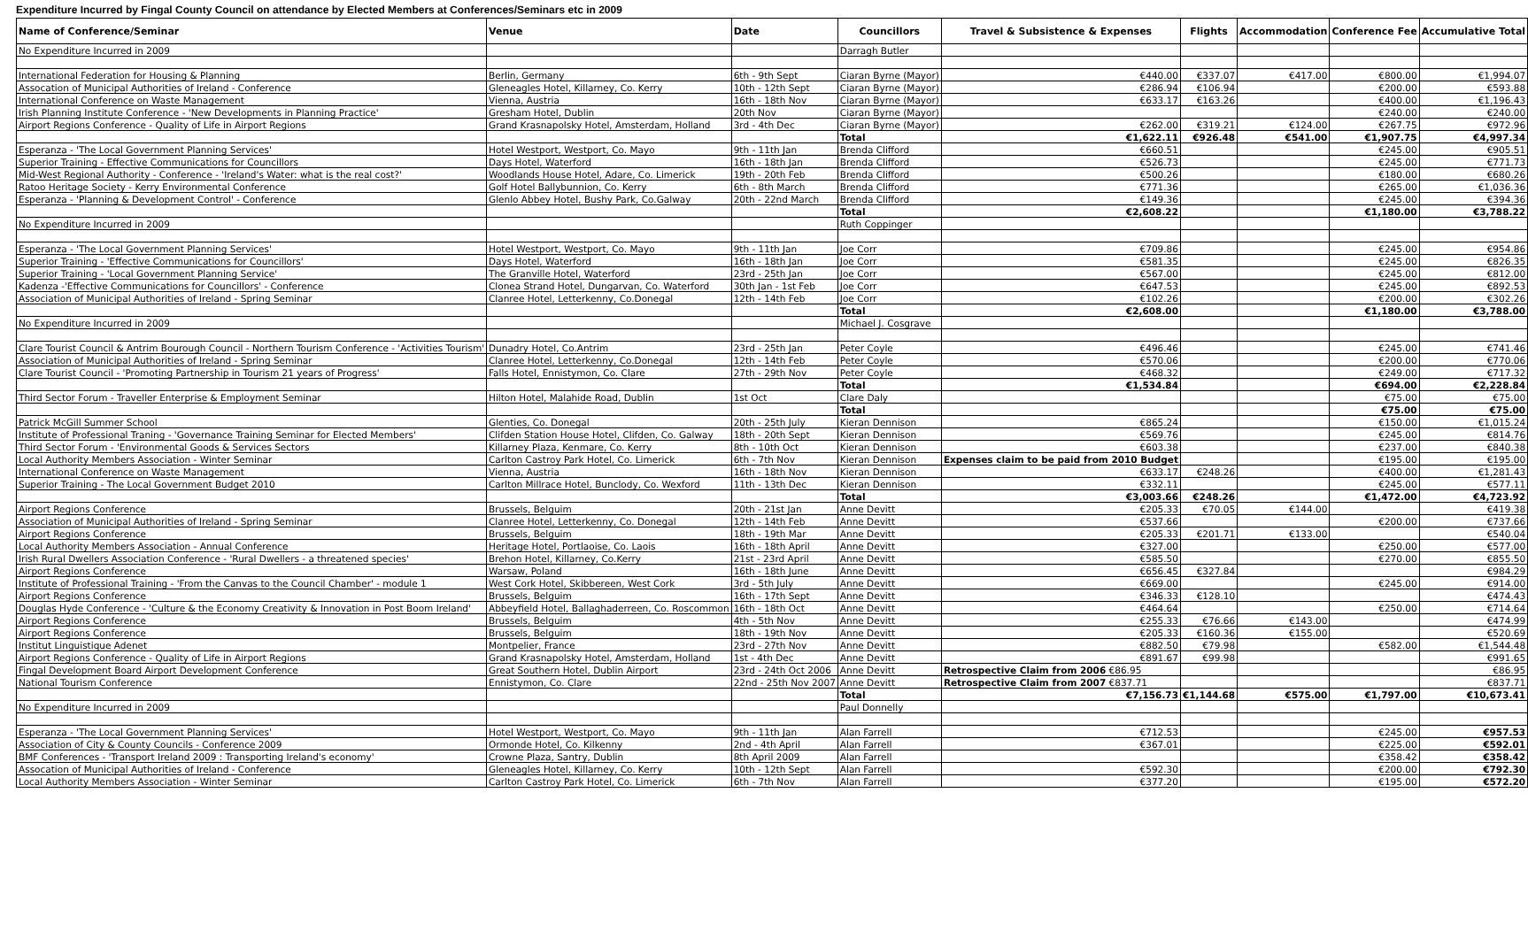Expenditure Incurred by Fingal County Council on attendance by Elected Members at Conferences/Seminars etc in 2009
| Name of Conference/Seminar | Venue | Date | Councillors | Travel & Subsistence & Expenses | Flights | Accommodation | Conference Fee | Accumulative Total |
| --- | --- | --- | --- | --- | --- | --- | --- | --- |
| No Expenditure Incurred in 2009 | | | Darragh Butler | | | | | |
| International Federation for Housing & Planning | Berlin, Germany | 6th - 9th Sept | Ciaran Byrne (Mayor) | €440.00 | €337.07 | €417.00 | €800.00 | €1,994.07 |
| Assocation of Municipal Authorities of Ireland - Conference | Gleneagles Hotel, Killarney, Co. Kerry | 10th - 12th Sept | Ciaran Byrne (Mayor) | €286.94 | €106.94 | | €200.00 | €593.88 |
| International Conference on Waste Management | Vienna, Austria | 16th - 18th Nov | Ciaran Byrne (Mayor) | €633.17 | €163.26 | | €400.00 | €1,196.43 |
| Irish Planning Institute Conference - 'New Developments in Planning Practice' | Gresham Hotel, Dublin | 20th Nov | Ciaran Byrne (Mayor) | | | | €240.00 | €240.00 |
| Airport Regions Conference - Quality of Life in Airport Regions | Grand Krasnapolsky Hotel, Amsterdam, Holland | 3rd - 4th Dec | Ciaran Byrne (Mayor) | €262.00 | €319.21 | €124.00 | €267.75 | €972.96 |
| | | | Total | €1,622.11 | €926.48 | €541.00 | €1,907.75 | €4,997.34 |
| Esperanza - 'The Local Government Planning Services' | Hotel Westport, Westport, Co. Mayo | 9th - 11th Jan | Brenda Clifford | €660.51 | | | €245.00 | €905.51 |
| Superior Training - Effective Communications for Councillors | Days Hotel, Waterford | 16th - 18th Jan | Brenda Clifford | €526.73 | | | €245.00 | €771.73 |
| Mid-West Regional Authority - Conference - 'Ireland's Water: what is the real cost?' | Woodlands House Hotel, Adare, Co. Limerick | 19th - 20th Feb | Brenda Clifford | €500.26 | | | €180.00 | €680.26 |
| Ratoo Heritage Society - Kerry Environmental Conference | Golf Hotel Ballybunnion, Co. Kerry | 6th - 8th March | Brenda Clifford | €771.36 | | | €265.00 | €1,036.36 |
| Esperanza - 'Planning & Development Control' - Conference | Glenlo Abbey Hotel, Bushy Park, Co.Galway | 20th - 22nd March | Brenda Clifford | €149.36 | | | €245.00 | €394.36 |
| | | | Total | €2,608.22 | | | €1,180.00 | €3,788.22 |
| No Expenditure Incurred in 2009 | | | Ruth Coppinger | | | | | |
| Esperanza - 'The Local Government Planning Services' | Hotel Westport, Westport, Co. Mayo | 9th - 11th Jan | Joe Corr | €709.86 | | | €245.00 | €954.86 |
| Superior Training - 'Effective Communications for Councillors' | Days Hotel, Waterford | 16th - 18th Jan | Joe Corr | €581.35 | | | €245.00 | €826.35 |
| Superior Training - 'Local Government Planning Service' | The Granville Hotel, Waterford | 23rd - 25th Jan | Joe Corr | €567.00 | | | €245.00 | €812.00 |
| Kadenza -'Effective Communications for Councillors' - Conference | Clonea Strand Hotel, Dungarvan, Co. Waterford | 30th Jan - 1st Feb | Joe Corr | €647.53 | | | €245.00 | €892.53 |
| Association of Municipal Authorities of Ireland - Spring Seminar | Clanree Hotel, Letterkenny, Co.Donegal | 12th - 14th Feb | Joe Corr | €102.26 | | | €200.00 | €302.26 |
| | | | Total | €2,608.00 | | | €1,180.00 | €3,788.00 |
| No Expenditure Incurred in 2009 | | | Michael J. Cosgrave | | | | | |
| Clare Tourist Council & Antrim Bourough Council - Northern Tourism Conference - 'Activities Tourism' | Dunadry Hotel, Co.Antrim | 23rd - 25th Jan | Peter Coyle | €496.46 | | | €245.00 | €741.46 |
| Association of Municipal Authorities of Ireland - Spring Seminar | Clanree Hotel, Letterkenny, Co.Donegal | 12th - 14th Feb | Peter Coyle | €570.06 | | | €200.00 | €770.06 |
| Clare Tourist Council - 'Promoting Partnership in Tourism 21 years of Progress' | Falls Hotel, Ennistymon, Co. Clare | 27th - 29th Nov | Peter Coyle | €468.32 | | | €249.00 | €717.32 |
| | | | Total | €1,534.84 | | | €694.00 | €2,228.84 |
| Third Sector Forum - Traveller Enterprise & Employment Seminar | Hilton Hotel, Malahide Road, Dublin | 1st Oct | Clare Daly | | | | €75.00 | €75.00 |
| | | | Total | | | | €75.00 | €75.00 |
| Patrick McGill Summer School | Glenties, Co. Donegal | 20th - 25th July | Kieran Dennison | €865.24 | | | €150.00 | €1,015.24 |
| Institute of Professional Traning - 'Governance Training Seminar for Elected Members' | Clifden Station House Hotel, Clifden, Co. Galway | 18th - 20th Sept | Kieran Dennison | €569.76 | | | €245.00 | €814.76 |
| Third Sector Forum - 'Environmental Goods & Services Sectors | Killarney Plaza, Kenmare, Co. Kerry | 8th - 10th Oct | Kieran Dennison | €603.38 | | | €237.00 | €840.38 |
| Local Authority Members Association - Winter Seminar | Carlton Castroy Park Hotel, Co. Limerick | 6th - 7th Nov | Kieran Dennison | Expenses claim to be paid from 2010 Budget | | | €195.00 | €195.00 |
| International Conference on Waste Management | Vienna, Austria | 16th - 18th Nov | Kieran Dennison | €633.17 | €248.26 | | €400.00 | €1,281.43 |
| Superior Training - The Local Government Budget 2010 | Carlton Millrace Hotel, Bunclody, Co. Wexford | 11th - 13th Dec | Kieran Dennison | €332.11 | | | €245.00 | €577.11 |
| | | | Total | €3,003.66 | €248.26 | | €1,472.00 | €4,723.92 |
| Airport Regions Conference | Brussels, Belguim | 20th - 21st Jan | Anne Devitt | €205.33 | €70.05 | €144.00 | | €419.38 |
| Association of Municipal Authorities of Ireland - Spring Seminar | Clanree Hotel, Letterkenny, Co. Donegal | 12th - 14th Feb | Anne Devitt | €537.66 | | | €200.00 | €737.66 |
| Airport Regions Conference | Brussels, Belguim | 18th - 19th Mar | Anne Devitt | €205.33 | €201.71 | €133.00 | | €540.04 |
| Local Authority Members Association - Annual Conference | Heritage Hotel, Portlaoise, Co. Laois | 16th - 18th April | Anne Devitt | €327.00 | | | €250.00 | €577.00 |
| Irish Rural Dwellers Association Conference - 'Rural Dwellers - a threatened species' | Brehon Hotel, Killarney, Co.Kerry | 21st - 23rd April | Anne Devitt | €585.50 | | | €270.00 | €855.50 |
| Airport Regions Conference | Warsaw, Poland | 16th - 18th June | Anne Devitt | €656.45 | €327.84 | | | €984.29 |
| Institute of Professional Training - 'From the Canvas to the Council Chamber' - module 1 | West Cork Hotel, Skibbereen, West Cork | 3rd - 5th July | Anne Devitt | €669.00 | | | €245.00 | €914.00 |
| Airport Regions Conference | Brussels, Belguim | 16th - 17th Sept | Anne Devitt | €346.33 | €128.10 | | | €474.43 |
| Douglas Hyde Conference - 'Culture & the Economy Creativity & Innovation in Post Boom Ireland' | Abbeyfield Hotel, Ballaghaderreen, Co. Roscommon | 16th - 18th Oct | Anne Devitt | €464.64 | | | €250.00 | €714.64 |
| Airport Regions Conference | Brussels, Belguim | 4th - 5th Nov | Anne Devitt | €255.33 | €76.66 | €143.00 | | €474.99 |
| Airport Regions Conference | Brussels, Belguim | 18th - 19th Nov | Anne Devitt | €205.33 | €160.36 | €155.00 | | €520.69 |
| Institut Linguistique Adenet | Montpelier, France | 23rd - 27th Nov | Anne Devitt | €882.50 | €79.98 | | €582.00 | €1,544.48 |
| Airport Regions Conference - Quality of Life in Airport Regions | Grand Krasnapolsky Hotel, Amsterdam, Holland | 1st - 4th Dec | Anne Devitt | €891.67 | €99.98 | | | €991.65 |
| Fingal Development Board Airport Development Conference | Great Southern Hotel, Dublin Airport | 23rd - 24th Oct 2006 | Anne Devitt | Retrospective Claim from 2006 €86.95 | | | | €86.95 |
| National Tourism Conference | Ennistymon, Co. Clare | 22nd - 25th Nov 2007 | Anne Devitt | Retrospective Claim from 2007 €837.71 | | | | €837.71 |
| | | | Total | €7,156.73 | €1,144.68 | €575.00 | €1,797.00 | €10,673.41 |
| No Expenditure Incurred in 2009 | | | Paul Donnelly | | | | | |
| Esperanza - 'The Local Government Planning Services' | Hotel Westport, Westport, Co. Mayo | 9th - 11th Jan | Alan Farrell | €712.53 | | | €245.00 | €957.53 |
| Association of City & County Councils - Conference 2009 | Ormonde Hotel, Co. Kilkenny | 2nd - 4th April | Alan Farrell | €367.01 | | | €225.00 | €592.01 |
| BMF Conferences - 'Transport Ireland 2009 : Transporting Ireland's economy' | Crowne Plaza, Santry, Dublin | 8th April 2009 | Alan Farrell | | | | €358.42 | €358.42 |
| Assocation of Municipal Authorities of Ireland - Conference | Gleneagles Hotel, Killarney, Co. Kerry | 10th - 12th Sept | Alan Farrell | €592.30 | | | €200.00 | €792.30 |
| Local Authority Members Association - Winter Seminar | Carlton Castroy Park Hotel, Co. Limerick | 6th - 7th Nov | Alan Farrell | €377.20 | | | €195.00 | €572.20 |